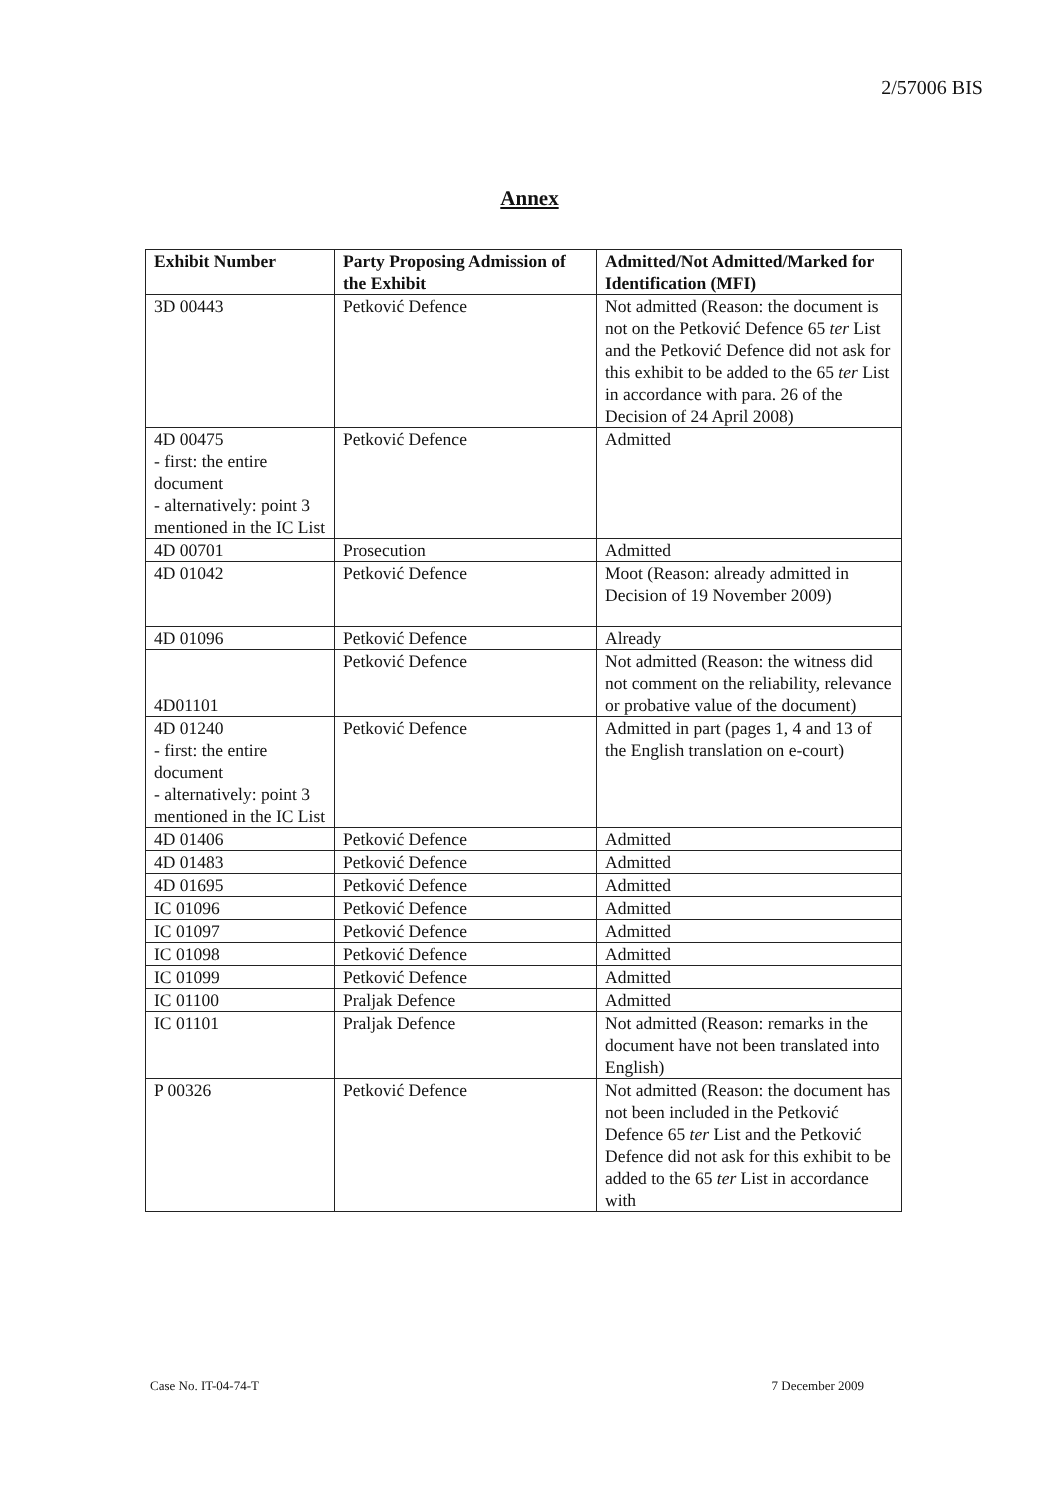2/57006 BIS
Annex
| Exhibit Number | Party Proposing Admission of the Exhibit | Admitted/Not Admitted/Marked for Identification (MFI) |
| --- | --- | --- |
| 3D 00443 | Petković Defence | Not admitted (Reason: the document is not on the Petković Defence 65 ter List and the Petković Defence did not ask for this exhibit to be added to the 65 ter List in accordance with para. 26 of the Decision of 24 April 2008) |
| 4D 00475 - first: the entire document - alternatively: point 3 mentioned in the IC List | Petković Defence | Admitted |
| 4D 00701 | Prosecution | Admitted |
| 4D 01042 | Petković Defence | Moot (Reason: already admitted in Decision of 19 November 2009) |
| 4D 01096 | Petković Defence | Already |
| 4D01101 | Petković Defence | Not admitted (Reason: the witness did not comment on the reliability, relevance or probative value of the document) |
| 4D 01240 - first: the entire document - alternatively: point 3 mentioned in the IC List | Petković Defence | Admitted in part (pages 1, 4 and 13 of the English translation on e-court) |
| 4D 01406 | Petković Defence | Admitted |
| 4D 01483 | Petković Defence | Admitted |
| 4D 01695 | Petković Defence | Admitted |
| IC 01096 | Petković Defence | Admitted |
| IC 01097 | Petković Defence | Admitted |
| IC 01098 | Petković Defence | Admitted |
| IC 01099 | Petković Defence | Admitted |
| IC 01100 | Praljak Defence | Admitted |
| IC 01101 | Praljak Defence | Not admitted (Reason: remarks in the document have not been translated into English) |
| P 00326 | Petković Defence | Not admitted (Reason: the document has not been included in the Petković Defence 65 ter List and the Petković Defence did not ask for this exhibit to be added to the 65 ter List in accordance with |
Case No. IT-04-74-T 7 December 2009